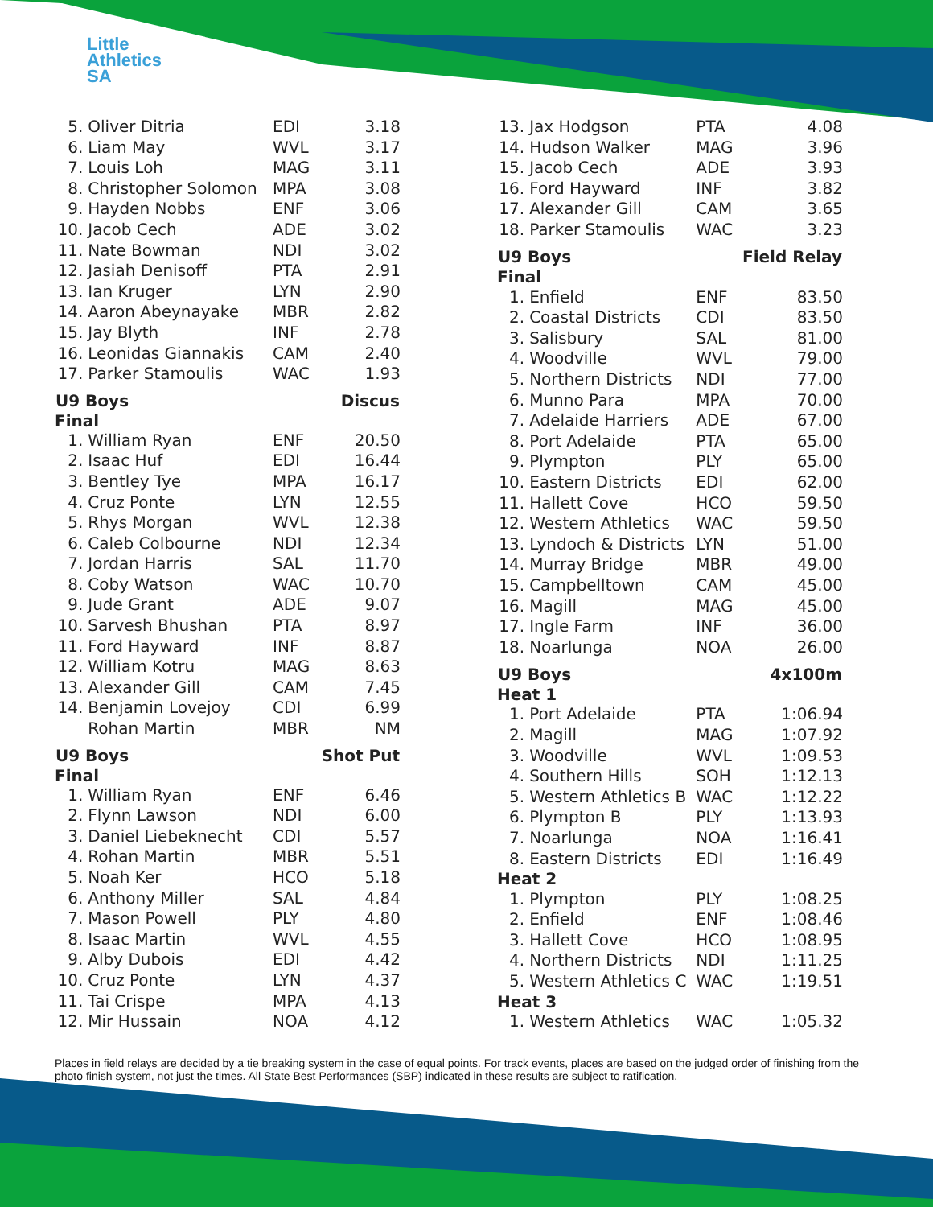Little
Athletics
SA
| 5. | Oliver Ditria | EDI | 3.18 |
| 6. | Liam May | WVL | 3.17 |
| 7. | Louis Loh | MAG | 3.11 |
| 8. | Christopher Solomon | MPA | 3.08 |
| 9. | Hayden Nobbs | ENF | 3.06 |
| 10. | Jacob Cech | ADE | 3.02 |
| 11. | Nate Bowman | NDI | 3.02 |
| 12. | Jasiah Denisoff | PTA | 2.91 |
| 13. | Ian Kruger | LYN | 2.90 |
| 14. | Aaron Abeynayake | MBR | 2.82 |
| 15. | Jay Blyth | INF | 2.78 |
| 16. | Leonidas Giannakis | CAM | 2.40 |
| 17. | Parker Stamoulis | WAC | 1.93 |
| U9 Boys | | | Discus |
| Final | | | |
| 1. | William Ryan | ENF | 20.50 |
| 2. | Isaac Huf | EDI | 16.44 |
| 3. | Bentley Tye | MPA | 16.17 |
| 4. | Cruz Ponte | LYN | 12.55 |
| 5. | Rhys Morgan | WVL | 12.38 |
| 6. | Caleb Colbourne | NDI | 12.34 |
| 7. | Jordan Harris | SAL | 11.70 |
| 8. | Coby Watson | WAC | 10.70 |
| 9. | Jude Grant | ADE | 9.07 |
| 10. | Sarvesh Bhushan | PTA | 8.97 |
| 11. | Ford Hayward | INF | 8.87 |
| 12. | William Kotru | MAG | 8.63 |
| 13. | Alexander Gill | CAM | 7.45 |
| 14. | Benjamin Lovejoy | CDI | 6.99 |
| | Rohan Martin | MBR | NM |
| U9 Boys | | | Shot Put |
| Final | | | |
| 1. | William Ryan | ENF | 6.46 |
| 2. | Flynn Lawson | NDI | 6.00 |
| 3. | Daniel Liebeknecht | CDI | 5.57 |
| 4. | Rohan Martin | MBR | 5.51 |
| 5. | Noah Ker | HCO | 5.18 |
| 6. | Anthony Miller | SAL | 4.84 |
| 7. | Mason Powell | PLY | 4.80 |
| 8. | Isaac Martin | WVL | 4.55 |
| 9. | Alby Dubois | EDI | 4.42 |
| 10. | Cruz Ponte | LYN | 4.37 |
| 11. | Tai Crispe | MPA | 4.13 |
| 12. | Mir Hussain | NOA | 4.12 |
| 13. | Jax Hodgson | PTA | 4.08 |
| 14. | Hudson Walker | MAG | 3.96 |
| 15. | Jacob Cech | ADE | 3.93 |
| 16. | Ford Hayward | INF | 3.82 |
| 17. | Alexander Gill | CAM | 3.65 |
| 18. | Parker Stamoulis | WAC | 3.23 |
| U9 Boys | | | Field Relay |
| Final | | | |
| 1. | Enfield | ENF | 83.50 |
| 2. | Coastal Districts | CDI | 83.50 |
| 3. | Salisbury | SAL | 81.00 |
| 4. | Woodville | WVL | 79.00 |
| 5. | Northern Districts | NDI | 77.00 |
| 6. | Munno Para | MPA | 70.00 |
| 7. | Adelaide Harriers | ADE | 67.00 |
| 8. | Port Adelaide | PTA | 65.00 |
| 9. | Plympton | PLY | 65.00 |
| 10. | Eastern Districts | EDI | 62.00 |
| 11. | Hallett Cove | HCO | 59.50 |
| 12. | Western Athletics | WAC | 59.50 |
| 13. | Lyndoch & Districts | LYN | 51.00 |
| 14. | Murray Bridge | MBR | 49.00 |
| 15. | Campbelltown | CAM | 45.00 |
| 16. | Magill | MAG | 45.00 |
| 17. | Ingle Farm | INF | 36.00 |
| 18. | Noarlunga | NOA | 26.00 |
| U9 Boys | | | 4x100m |
| Heat 1 | | | |
| 1. | Port Adelaide | PTA | 1:06.94 |
| 2. | Magill | MAG | 1:07.92 |
| 3. | Woodville | WVL | 1:09.53 |
| 4. | Southern Hills | SOH | 1:12.13 |
| 5. | Western Athletics B | WAC | 1:12.22 |
| 6. | Plympton B | PLY | 1:13.93 |
| 7. | Noarlunga | NOA | 1:16.41 |
| 8. | Eastern Districts | EDI | 1:16.49 |
| Heat 2 | | | |
| 1. | Plympton | PLY | 1:08.25 |
| 2. | Enfield | ENF | 1:08.46 |
| 3. | Hallett Cove | HCO | 1:08.95 |
| 4. | Northern Districts | NDI | 1:11.25 |
| 5. | Western Athletics C | WAC | 1:19.51 |
| Heat 3 | | | |
| 1. | Western Athletics | WAC | 1:05.32 |
Places in field relays are decided by a tie breaking system in the case of equal points. For track events, places are based on the judged order of finishing from the photo finish system, not just the times. All State Best Performances (SBP) indicated in these results are subject to ratification.